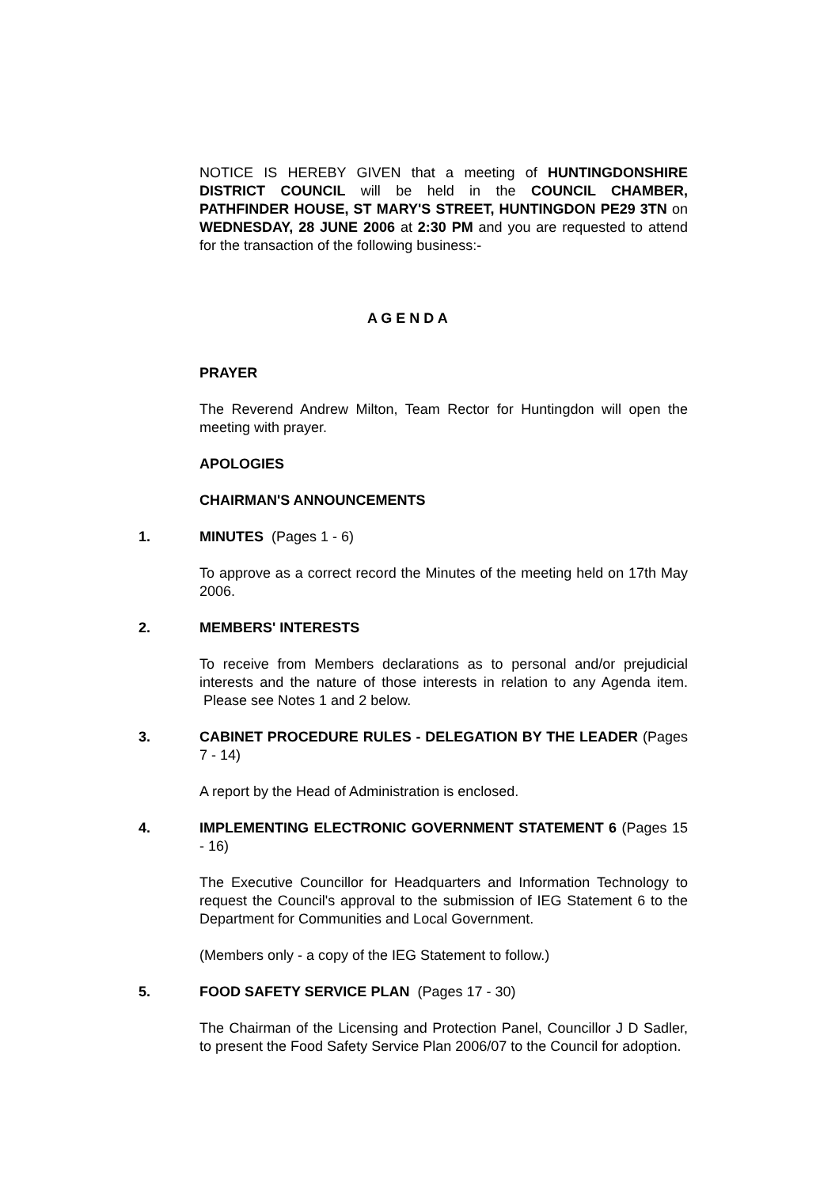NOTICE IS HEREBY GIVEN that a meeting of HUNTINGDONSHIRE DISTRICT COUNCIL will be held in the COUNCIL CHAMBER, PATHFINDER HOUSE, ST MARY'S STREET, HUNTINGDON PE29 3TN on WEDNESDAY, 28 JUNE 2006 at 2:30 PM and you are requested to attend for the transaction of the following business:-
A G E N D A
PRAYER
The Reverend Andrew Milton, Team Rector for Huntingdon will open the meeting with prayer.
APOLOGIES
CHAIRMAN'S ANNOUNCEMENTS
1. MINUTES (Pages 1 - 6)
To approve as a correct record the Minutes of the meeting held on 17th May 2006.
2. MEMBERS' INTERESTS
To receive from Members declarations as to personal and/or prejudicial interests and the nature of those interests in relation to any Agenda item. Please see Notes 1 and 2 below.
3. CABINET PROCEDURE RULES - DELEGATION BY THE LEADER (Pages 7 - 14)
A report by the Head of Administration is enclosed.
4. IMPLEMENTING ELECTRONIC GOVERNMENT STATEMENT 6 (Pages 15 - 16)
The Executive Councillor for Headquarters and Information Technology to request the Council's approval to the submission of IEG Statement 6 to the Department for Communities and Local Government.
(Members only - a copy of the IEG Statement to follow.)
5. FOOD SAFETY SERVICE PLAN (Pages 17 - 30)
The Chairman of the Licensing and Protection Panel, Councillor J D Sadler, to present the Food Safety Service Plan 2006/07 to the Council for adoption.